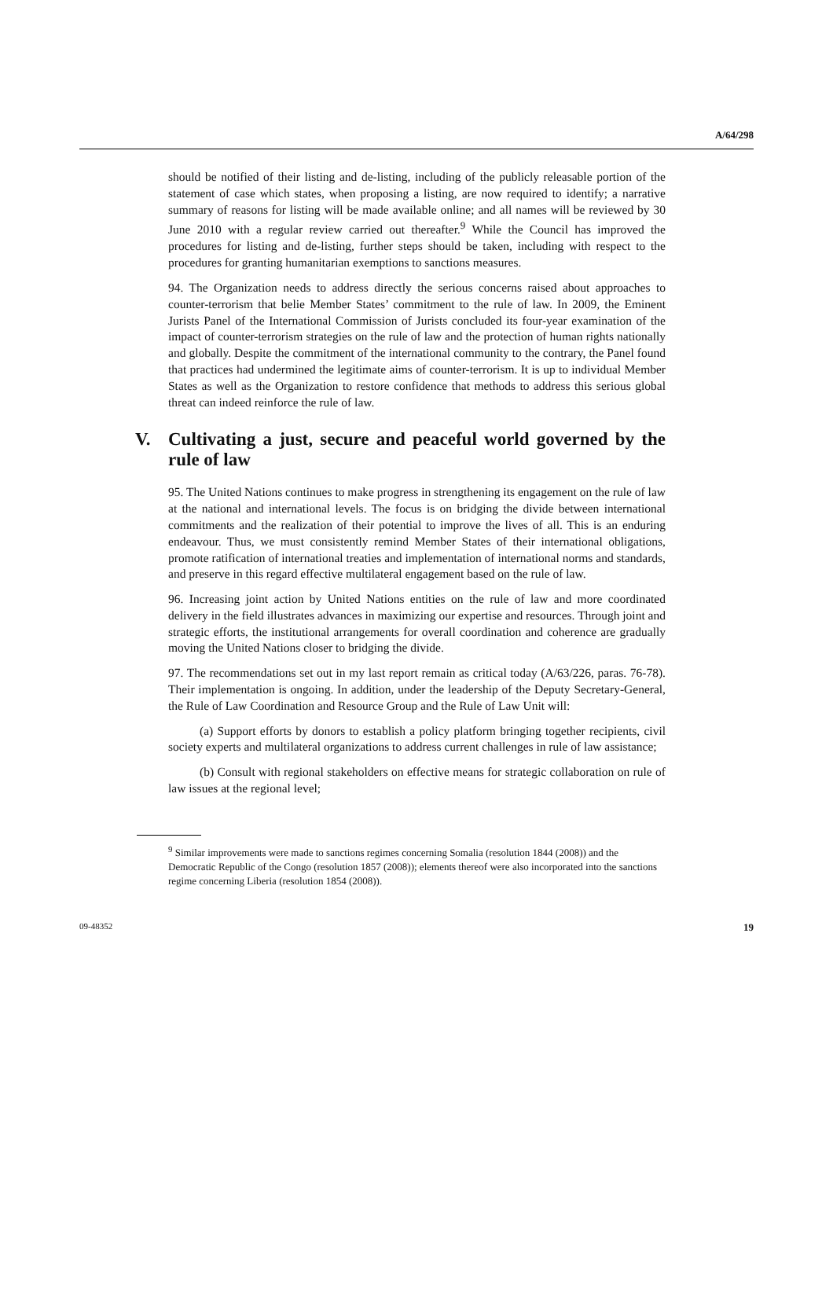A/64/298
should be notified of their listing and de-listing, including of the publicly releasable portion of the statement of case which states, when proposing a listing, are now required to identify; a narrative summary of reasons for listing will be made available online; and all names will be reviewed by 30 June 2010 with a regular review carried out thereafter.<sup>9</sup> While the Council has improved the procedures for listing and de-listing, further steps should be taken, including with respect to the procedures for granting humanitarian exemptions to sanctions measures.
94. The Organization needs to address directly the serious concerns raised about approaches to counter-terrorism that belie Member States’ commitment to the rule of law. In 2009, the Eminent Jurists Panel of the International Commission of Jurists concluded its four-year examination of the impact of counter-terrorism strategies on the rule of law and the protection of human rights nationally and globally. Despite the commitment of the international community to the contrary, the Panel found that practices had undermined the legitimate aims of counter-terrorism. It is up to individual Member States as well as the Organization to restore confidence that methods to address this serious global threat can indeed reinforce the rule of law.
V. Cultivating a just, secure and peaceful world governed by the rule of law
95. The United Nations continues to make progress in strengthening its engagement on the rule of law at the national and international levels. The focus is on bridging the divide between international commitments and the realization of their potential to improve the lives of all. This is an enduring endeavour. Thus, we must consistently remind Member States of their international obligations, promote ratification of international treaties and implementation of international norms and standards, and preserve in this regard effective multilateral engagement based on the rule of law.
96. Increasing joint action by United Nations entities on the rule of law and more coordinated delivery in the field illustrates advances in maximizing our expertise and resources. Through joint and strategic efforts, the institutional arrangements for overall coordination and coherence are gradually moving the United Nations closer to bridging the divide.
97. The recommendations set out in my last report remain as critical today (A/63/226, paras. 76-78). Their implementation is ongoing. In addition, under the leadership of the Deputy Secretary-General, the Rule of Law Coordination and Resource Group and the Rule of Law Unit will:
(a) Support efforts by donors to establish a policy platform bringing together recipients, civil society experts and multilateral organizations to address current challenges in rule of law assistance;
(b) Consult with regional stakeholders on effective means for strategic collaboration on rule of law issues at the regional level;
<sup>9</sup> Similar improvements were made to sanctions regimes concerning Somalia (resolution 1844 (2008)) and the Democratic Republic of the Congo (resolution 1857 (2008)); elements thereof were also incorporated into the sanctions regime concerning Liberia (resolution 1854 (2008)).
09-48352 19